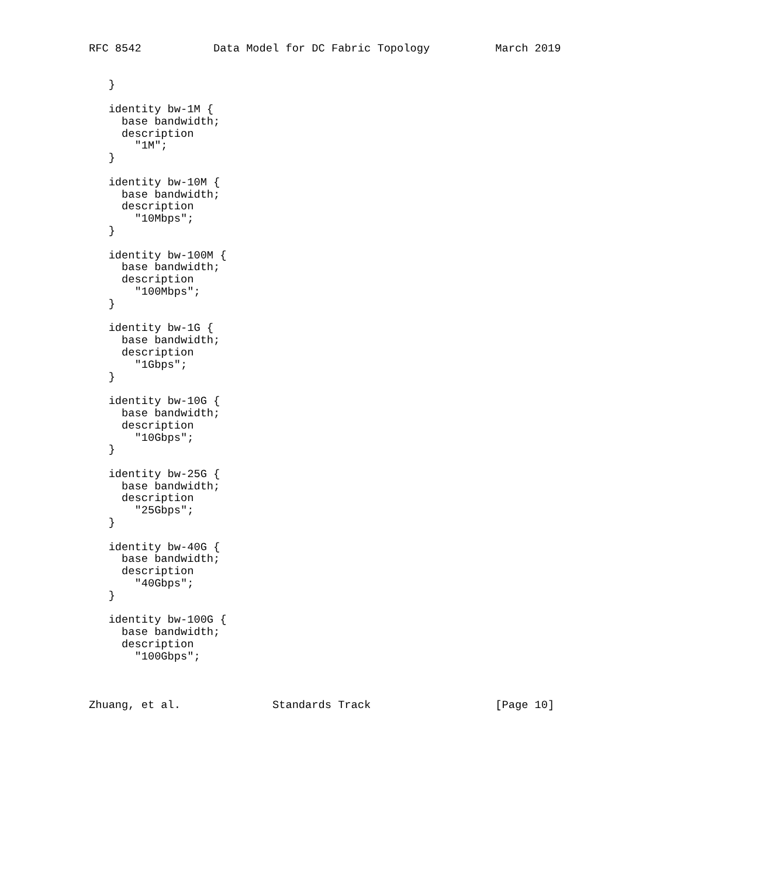RFC 8542           Data Model for DC Fabric Topology          March 2019


   }

   identity bw-1M {
     base bandwidth;
     description
       "1M";
   }

   identity bw-10M {
     base bandwidth;
     description
       "10Mbps";
   }

   identity bw-100M {
     base bandwidth;
     description
       "100Mbps";
   }

   identity bw-1G {
     base bandwidth;
     description
       "1Gbps";
   }

   identity bw-10G {
     base bandwidth;
     description
       "10Gbps";
   }

   identity bw-25G {
     base bandwidth;
     description
       "25Gbps";
   }

   identity bw-40G {
     base bandwidth;
     description
       "40Gbps";
   }

   identity bw-100G {
     base bandwidth;
     description
       "100Gbps";



Zhuang, et al.              Standards Track                   [Page 10]